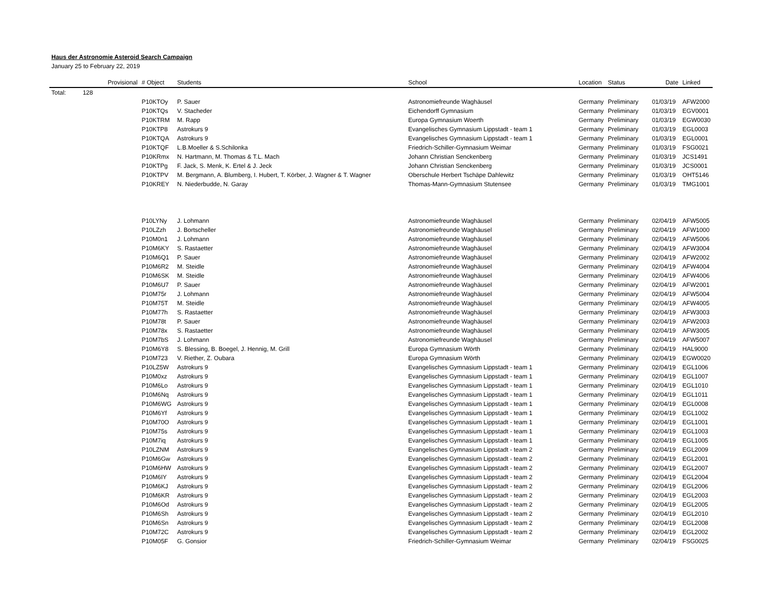Haus der Astronomie Asteroid Search Campaign
January 25 to February 22, 2019
| | | Provisional | # Object | Students | School | Location | Status | Date | Linked |
| --- | --- | --- | --- | --- | --- | --- | --- | --- | --- |
| Total: | 128 | | | | | | | | |
| | | | P10KTOy | P. Sauer | Astronomiefreunde Waghäusel | Germany | Preliminary | 01/03/19 | AFW2000 |
| | | | P10KTQs | V. Stacheder | Eichendorff Gymnasium | Germany | Preliminary | 01/03/19 | EGV0001 |
| | | | P10KTRM | M. Rapp | Europa Gymnasium Woerth | Germany | Preliminary | 01/03/19 | EGW0030 |
| | | | P10KTP8 | Astrokurs 9 | Evangelisches Gymnasium Lippstadt - team 1 | Germany | Preliminary | 01/03/19 | EGL0003 |
| | | | P10KTQA | Astrokurs 9 | Evangelisches Gymnasium Lippstadt - team 1 | Germany | Preliminary | 01/03/19 | EGL0001 |
| | | | P10KTQF | L.B.Moeller & S.Schilonka | Friedrich-Schiller-Gymnasium Weimar | Germany | Preliminary | 01/03/19 | FSG0021 |
| | | | P10KRmx | N. Hartmann, M. Thomas & T.L. Mach | Johann Christian Senckenberg | Germany | Preliminary | 01/03/19 | JCS1491 |
| | | | P10KTPg | F. Jack, S. Menk, K. Ertel & J. Jeck | Johann Christian Senckenberg | Germany | Preliminary | 01/03/19 | JCS0001 |
| | | | P10KTPV | M. Bergmann, A. Blumberg, I. Hubert, T. Körber, J. Wagner & T. Wagner | Oberschule Herbert Tschäpe Dahlewitz | Germany | Preliminary | 01/03/19 | OHT5146 |
| | | | P10KREY | N. Niederbudde, N. Garay | Thomas-Mann-Gymnasium Stutensee | Germany | Preliminary | 01/03/19 | TMG1001 |
| | | | P10LYNy | J. Lohmann | Astronomiefreunde Waghäusel | Germany | Preliminary | 02/04/19 | AFW5005 |
| | | | P10LZzh | J. Bortscheller | Astronomiefreunde Waghäusel | Germany | Preliminary | 02/04/19 | AFW1000 |
| | | | P10M0n1 | J. Lohmann | Astronomiefreunde Waghäusel | Germany | Preliminary | 02/04/19 | AFW5006 |
| | | | P10M6KY | S. Rastaetter | Astronomiefreunde Waghäusel | Germany | Preliminary | 02/04/19 | AFW3004 |
| | | | P10M6Q1 | P. Sauer | Astronomiefreunde Waghäusel | Germany | Preliminary | 02/04/19 | AFW2002 |
| | | | P10M6R2 | M. Steidle | Astronomiefreunde Waghäusel | Germany | Preliminary | 02/04/19 | AFW4004 |
| | | | P10M6SK | M. Steidle | Astronomiefreunde Waghäusel | Germany | Preliminary | 02/04/19 | AFW4006 |
| | | | P10M6U7 | P. Sauer | Astronomiefreunde Waghäusel | Germany | Preliminary | 02/04/19 | AFW2001 |
| | | | P10M75r | J. Lohmann | Astronomiefreunde Waghäusel | Germany | Preliminary | 02/04/19 | AFW5004 |
| | | | P10M75T | M. Steidle | Astronomiefreunde Waghäusel | Germany | Preliminary | 02/04/19 | AFW4005 |
| | | | P10M77h | S. Rastaetter | Astronomiefreunde Waghäusel | Germany | Preliminary | 02/04/19 | AFW3003 |
| | | | P10M78t | P. Sauer | Astronomiefreunde Waghäusel | Germany | Preliminary | 02/04/19 | AFW2003 |
| | | | P10M78x | S. Rastaetter | Astronomiefreunde Waghäusel | Germany | Preliminary | 02/04/19 | AFW3005 |
| | | | P10M7bS | J. Lohmann | Astronomiefreunde Waghäusel | Germany | Preliminary | 02/04/19 | AFW5007 |
| | | | P10M6Y8 | S. Blessing, B. Boegel, J. Hennig, M. Grill | Europa Gymnasium Wörth | Germany | Preliminary | 02/04/19 | HAL9000 |
| | | | P10M723 | V. Riether, Z. Oubara | Europa Gymnasium Wörth | Germany | Preliminary | 02/04/19 | EGW0020 |
| | | | P10LZ5W | Astrokurs 9 | Evangelisches Gymnasium Lippstadt - team 1 | Germany | Preliminary | 02/04/19 | EGL1006 |
| | | | P10M0xz | Astrokurs 9 | Evangelisches Gymnasium Lippstadt - team 1 | Germany | Preliminary | 02/04/19 | EGL1007 |
| | | | P10M6Lo | Astrokurs 9 | Evangelisches Gymnasium Lippstadt - team 1 | Germany | Preliminary | 02/04/19 | EGL1010 |
| | | | P10M6Nq | Astrokurs 9 | Evangelisches Gymnasium Lippstadt - team 1 | Germany | Preliminary | 02/04/19 | EGL1011 |
| | | | P10M6WG | Astrokurs 9 | Evangelisches Gymnasium Lippstadt - team 1 | Germany | Preliminary | 02/04/19 | EGL0008 |
| | | | P10M6Yf | Astrokurs 9 | Evangelisches Gymnasium Lippstadt - team 1 | Germany | Preliminary | 02/04/19 | EGL1002 |
| | | | P10M70O | Astrokurs 9 | Evangelisches Gymnasium Lippstadt - team 1 | Germany | Preliminary | 02/04/19 | EGL1001 |
| | | | P10M75s | Astrokurs 9 | Evangelisches Gymnasium Lippstadt - team 1 | Germany | Preliminary | 02/04/19 | EGL1003 |
| | | | P10M7iq | Astrokurs 9 | Evangelisches Gymnasium Lippstadt - team 1 | Germany | Preliminary | 02/04/19 | EGL1005 |
| | | | P10LZNM | Astrokurs 9 | Evangelisches Gymnasium Lippstadt - team 2 | Germany | Preliminary | 02/04/19 | EGL2009 |
| | | | P10M6Gw | Astrokurs 9 | Evangelisches Gymnasium Lippstadt - team 2 | Germany | Preliminary | 02/04/19 | EGL2001 |
| | | | P10M6HW | Astrokurs 9 | Evangelisches Gymnasium Lippstadt - team 2 | Germany | Preliminary | 02/04/19 | EGL2007 |
| | | | P10M6IY | Astrokurs 9 | Evangelisches Gymnasium Lippstadt - team 2 | Germany | Preliminary | 02/04/19 | EGL2004 |
| | | | P10M6KJ | Astrokurs 9 | Evangelisches Gymnasium Lippstadt - team 2 | Germany | Preliminary | 02/04/19 | EGL2006 |
| | | | P10M6KR | Astrokurs 9 | Evangelisches Gymnasium Lippstadt - team 2 | Germany | Preliminary | 02/04/19 | EGL2003 |
| | | | P10M6Od | Astrokurs 9 | Evangelisches Gymnasium Lippstadt - team 2 | Germany | Preliminary | 02/04/19 | EGL2005 |
| | | | P10M6Sh | Astrokurs 9 | Evangelisches Gymnasium Lippstadt - team 2 | Germany | Preliminary | 02/04/19 | EGL2010 |
| | | | P10M6Sn | Astrokurs 9 | Evangelisches Gymnasium Lippstadt - team 2 | Germany | Preliminary | 02/04/19 | EGL2008 |
| | | | P10M72C | Astrokurs 9 | Evangelisches Gymnasium Lippstadt - team 2 | Germany | Preliminary | 02/04/19 | EGL2002 |
| | | | P10M05F | G. Gonsior | Friedrich-Schiller-Gymnasium Weimar | Germany | Preliminary | 02/04/19 | FSG0025 |